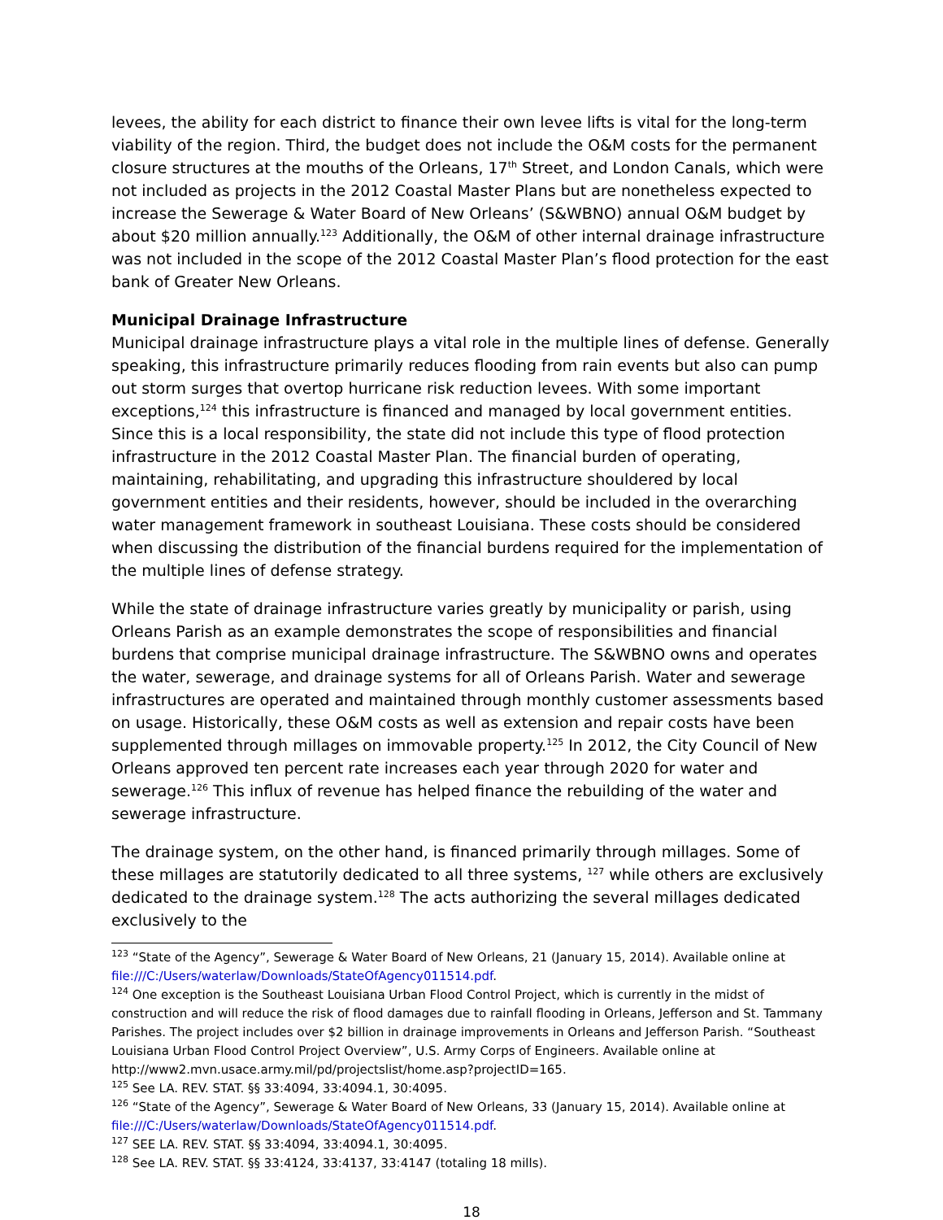levees, the ability for each district to finance their own levee lifts is vital for the long-term viability of the region. Third, the budget does not include the O&M costs for the permanent closure structures at the mouths of the Orleans, 17<sup>th</sup> Street, and London Canals, which were not included as projects in the 2012 Coastal Master Plans but are nonetheless expected to increase the Sewerage & Water Board of New Orleans’ (S&WBNO) annual O&M budget by about $20 million annually.<sup>123</sup> Additionally, the O&M of other internal drainage infrastructure was not included in the scope of the 2012 Coastal Master Plan’s flood protection for the east bank of Greater New Orleans.
Municipal Drainage Infrastructure
Municipal drainage infrastructure plays a vital role in the multiple lines of defense. Generally speaking, this infrastructure primarily reduces flooding from rain events but also can pump out storm surges that overtop hurricane risk reduction levees. With some important exceptions,<sup>124</sup> this infrastructure is financed and managed by local government entities. Since this is a local responsibility, the state did not include this type of flood protection infrastructure in the 2012 Coastal Master Plan. The financial burden of operating, maintaining, rehabilitating, and upgrading this infrastructure shouldered by local government entities and their residents, however, should be included in the overarching water management framework in southeast Louisiana. These costs should be considered when discussing the distribution of the financial burdens required for the implementation of the multiple lines of defense strategy.
While the state of drainage infrastructure varies greatly by municipality or parish, using Orleans Parish as an example demonstrates the scope of responsibilities and financial burdens that comprise municipal drainage infrastructure. The S&WBNO owns and operates the water, sewerage, and drainage systems for all of Orleans Parish. Water and sewerage infrastructures are operated and maintained through monthly customer assessments based on usage. Historically, these O&M costs as well as extension and repair costs have been supplemented through millages on immovable property.<sup>125</sup> In 2012, the City Council of New Orleans approved ten percent rate increases each year through 2020 for water and sewerage.<sup>126</sup> This influx of revenue has helped finance the rebuilding of the water and sewerage infrastructure.
The drainage system, on the other hand, is financed primarily through millages. Some of these millages are statutorily dedicated to all three systems, <sup>127</sup> while others are exclusively dedicated to the drainage system.<sup>128</sup> The acts authorizing the several millages dedicated exclusively to the
<sup>123</sup> “State of the Agency”, Sewerage & Water Board of New Orleans, 21 (January 15, 2014). Available online at file:///C:/Users/waterlaw/Downloads/StateOfAgency011514.pdf.
<sup>124</sup> One exception is the Southeast Louisiana Urban Flood Control Project, which is currently in the midst of construction and will reduce the risk of flood damages due to rainfall flooding in Orleans, Jefferson and St. Tammany Parishes. The project includes over $2 billion in drainage improvements in Orleans and Jefferson Parish. “Southeast Louisiana Urban Flood Control Project Overview”, U.S. Army Corps of Engineers. Available online at http://www2.mvn.usace.army.mil/pd/projectslist/home.asp?projectID=165.
<sup>125</sup> See LA. REV. STAT. §§ 33:4094, 33:4094.1, 30:4095.
<sup>126</sup> “State of the Agency”, Sewerage & Water Board of New Orleans, 33 (January 15, 2014). Available online at file:///C:/Users/waterlaw/Downloads/StateOfAgency011514.pdf.
<sup>127</sup> SEE LA. REV. STAT. §§ 33:4094, 33:4094.1, 30:4095.
<sup>128</sup> See LA. REV. STAT. §§ 33:4124, 33:4137, 33:4147 (totaling 18 mills).
18